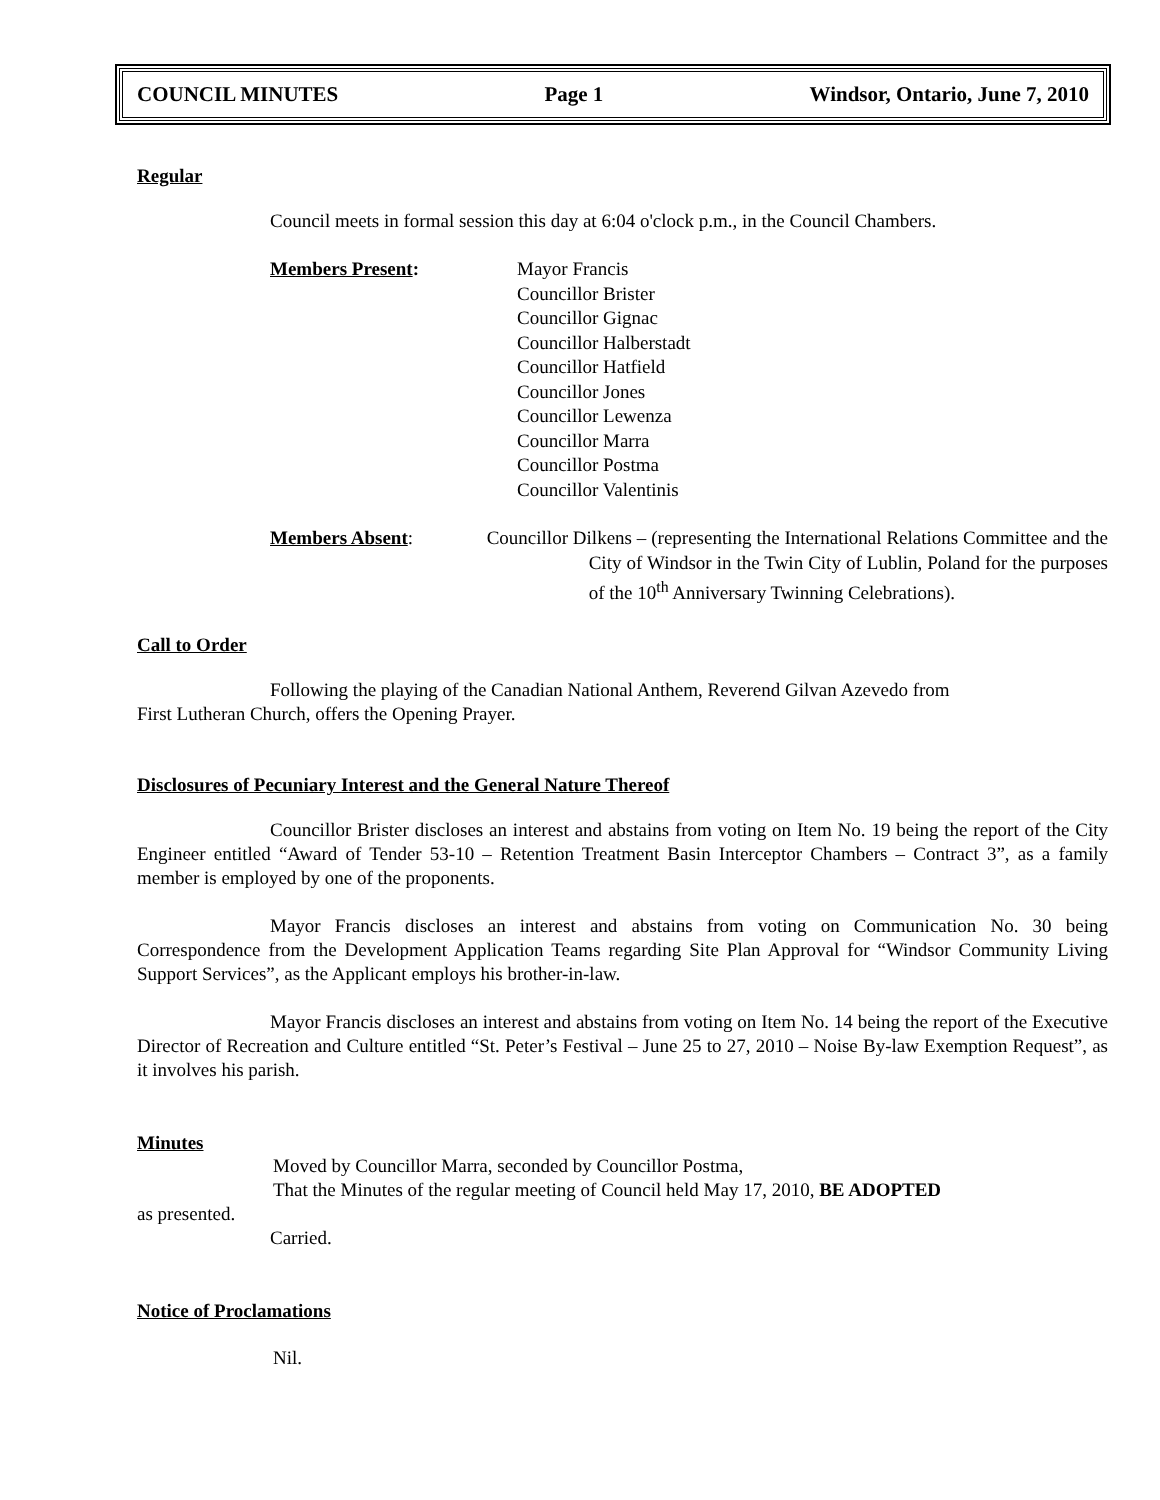COUNCIL MINUTES Page 1 Windsor, Ontario, June 7, 2010
Regular
Council meets in formal session this day at 6:04 o'clock p.m., in the Council Chambers.
Members Present: Mayor Francis
Councillor Brister
Councillor Gignac
Councillor Halberstadt
Councillor Hatfield
Councillor Jones
Councillor Lewenza
Councillor Marra
Councillor Postma
Councillor Valentinis
Members Absent: Councillor Dilkens – (representing the International Relations Committee and the City of Windsor in the Twin City of Lublin, Poland for the purposes of the 10<sup>th</sup> Anniversary Twinning Celebrations).
Call to Order
Following the playing of the Canadian National Anthem, Reverend Gilvan Azevedo from
First Lutheran Church, offers the Opening Prayer.
Disclosures of Pecuniary Interest and the General Nature Thereof
Councillor Brister discloses an interest and abstains from voting on Item No. 19 being the report of the City Engineer entitled “Award of Tender 53-10 – Retention Treatment Basin Interceptor Chambers – Contract 3”, as a family member is employed by one of the proponents.
Mayor Francis discloses an interest and abstains from voting on Communication No. 30 being Correspondence from the Development Application Teams regarding Site Plan Approval for “Windsor Community Living Support Services”, as the Applicant employs his brother-in-law.
Mayor Francis discloses an interest and abstains from voting on Item No. 14 being the report of the Executive Director of Recreation and Culture entitled “St. Peter’s Festival – June 25 to 27, 2010 – Noise By-law Exemption Request”, as it involves his parish.
Minutes
Moved by Councillor Marra, seconded by Councillor Postma,
That the Minutes of the regular meeting of Council held May 17, 2010, BE ADOPTED
as presented.
Carried.
Notice of Proclamations
Nil.